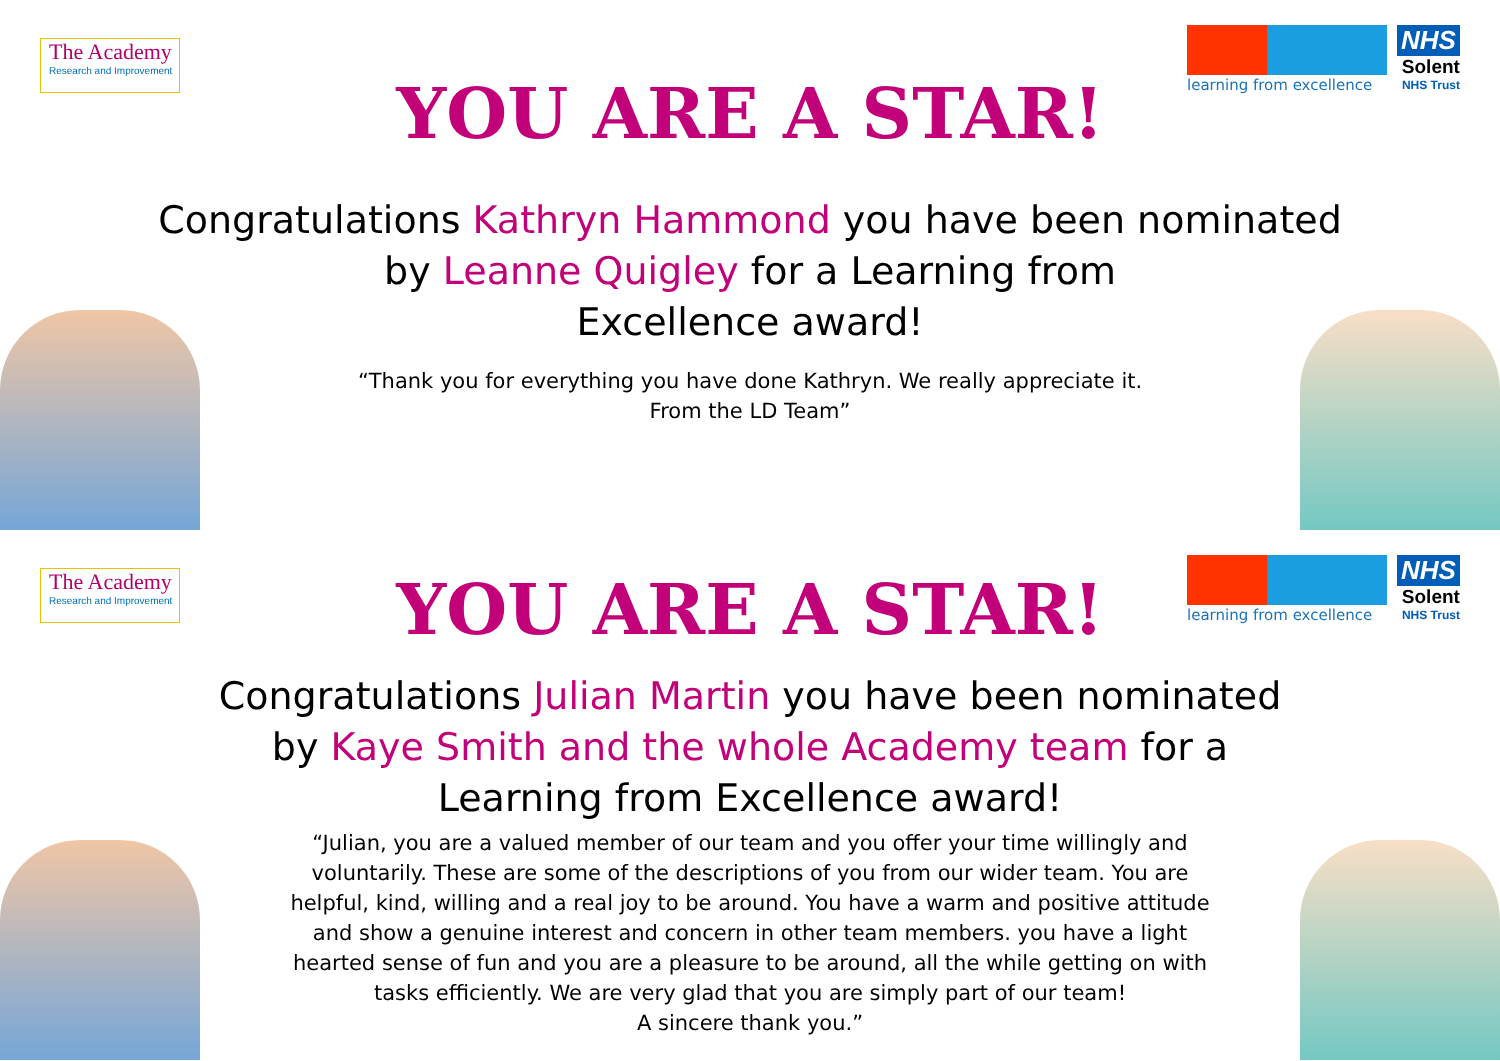The Academy
Research and Improvement
learning from excellence
NHS
Solent
NHS Trust
YOU ARE A STAR!
Congratulations Kathryn Hammond you have been nominated by Leanne Quigley for a Learning from
Excellence award!
“Thank you for everything you have done Kathryn. We really appreciate it.
From the LD Team”
The Academy
Research and Improvement
learning from excellence
NHS
Solent
NHS Trust
YOU ARE A STAR!
Congratulations Julian Martin you have been nominated by Kaye Smith and the whole Academy team for a Learning from Excellence award!
“Julian, you are a valued member of our team and you offer your time willingly and voluntarily. These are some of the descriptions of you from our wider team. You are helpful, kind, willing and a real joy to be around. You have a warm and positive attitude and show a genuine interest and concern in other team members. you have a light hearted sense of fun and you are a pleasure to be around, all the while getting on with tasks efficiently. We are very glad that you are simply part of our team!
A sincere thank you.”